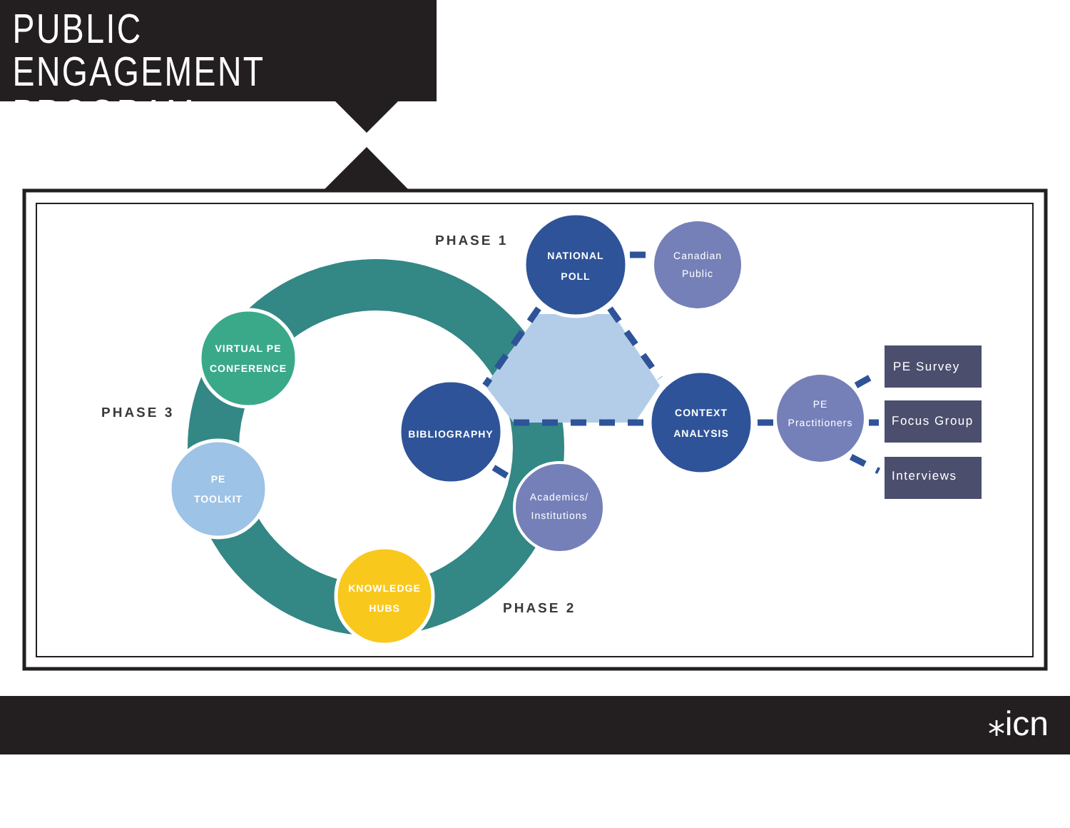PUBLIC ENGAGEMENT
PROGRAM
NATIONAL
POLL
Canadian
Public
CONTEXT
ANALYSIS
PE
Practitioners
BIBLIOGRAPHY
Academics/
Institutions
VIRTUAL PE
CONFERENCE
PE
TOOLKIT
KNOWLEDGE
HUBS
PE Survey
Focus Group
Interviews
PHASE 1
PHASE 3
PHASE 2
⁎icn